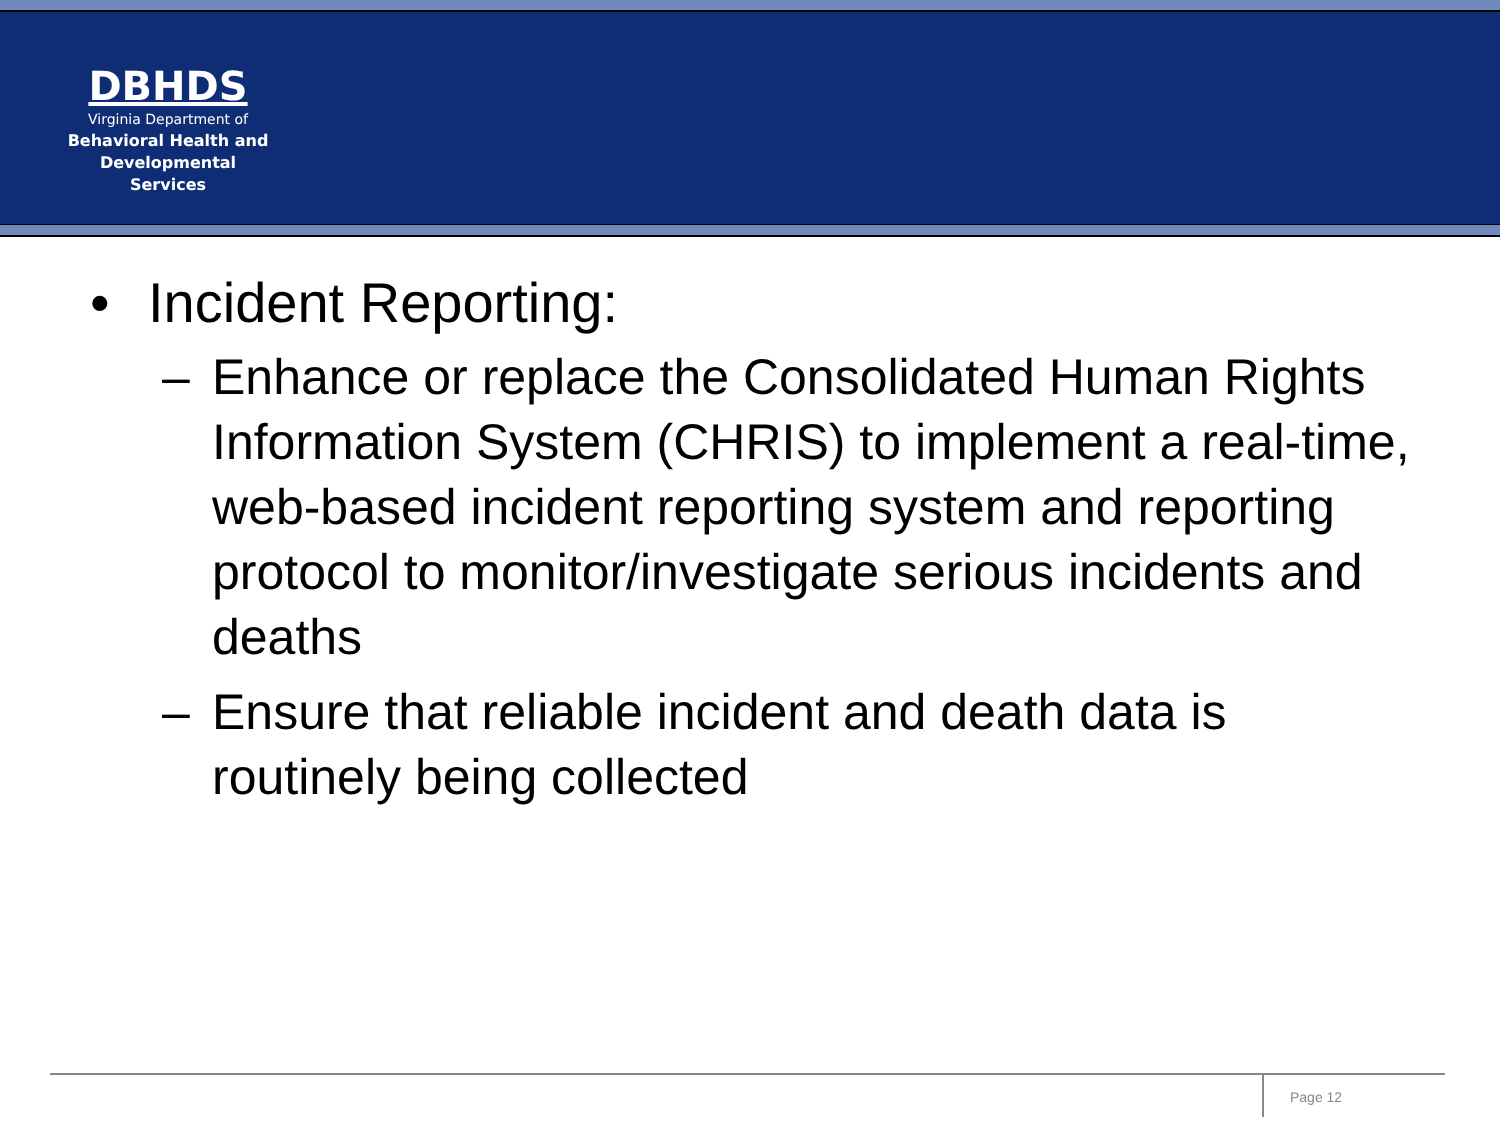DBHDS
Virginia Department of
Behavioral Health and
Developmental Services
• Incident Reporting:
– Enhance or replace the Consolidated Human Rights Information System (CHRIS) to implement a real-time, web-based incident reporting system and reporting protocol to monitor/investigate serious incidents and deaths
– Ensure that reliable incident and death data is routinely being collected
Page 12